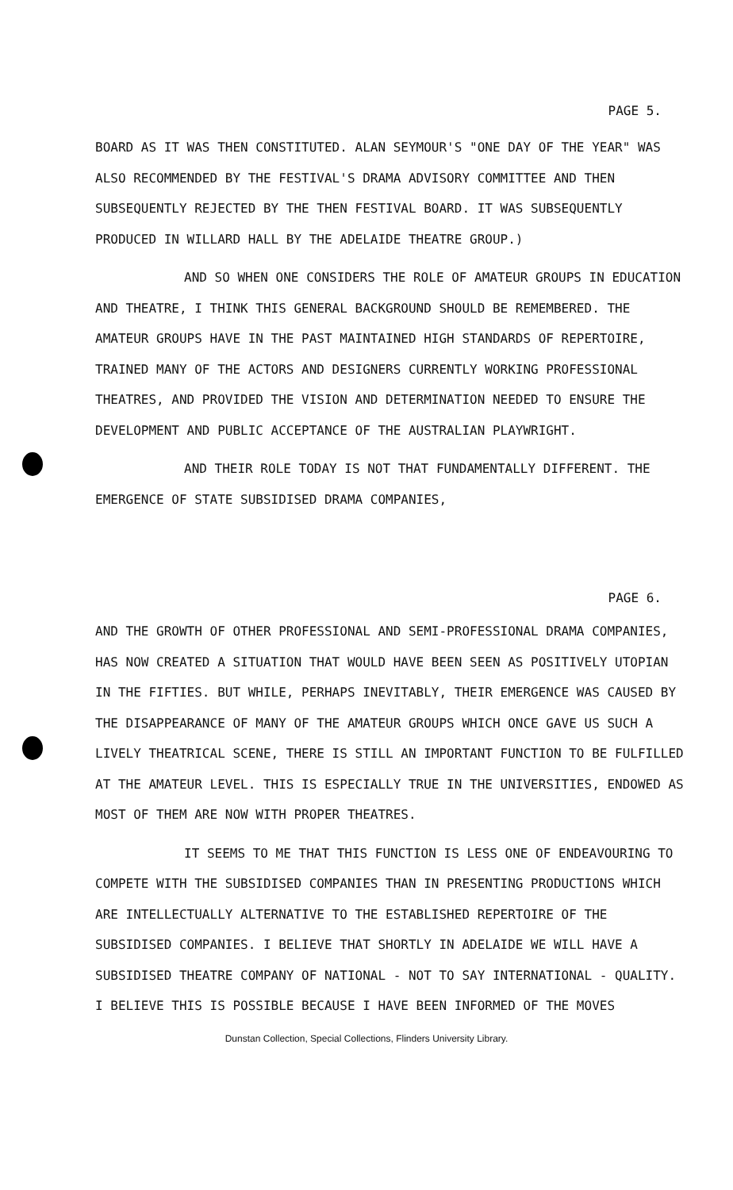PAGE 5.
BOARD AS IT WAS THEN CONSTITUTED. ALAN SEYMOUR'S "ONE DAY OF THE YEAR" WAS ALSO RECOMMENDED BY THE FESTIVAL'S DRAMA ADVISORY COMMITTEE AND THEN SUBSEQUENTLY REJECTED BY THE THEN FESTIVAL BOARD. IT WAS SUBSEQUENTLY PRODUCED IN WILLARD HALL BY THE ADELAIDE THEATRE GROUP.)
AND SO WHEN ONE CONSIDERS THE ROLE OF AMATEUR GROUPS IN EDUCATION AND THEATRE, I THINK THIS GENERAL BACKGROUND SHOULD BE REMEMBERED. THE AMATEUR GROUPS HAVE IN THE PAST MAINTAINED HIGH STANDARDS OF REPERTOIRE, TRAINED MANY OF THE ACTORS AND DESIGNERS CURRENTLY WORKING PROFESSIONAL THEATRES, AND PROVIDED THE VISION AND DETERMINATION NEEDED TO ENSURE THE DEVELOPMENT AND PUBLIC ACCEPTANCE OF THE AUSTRALIAN PLAYWRIGHT.
AND THEIR ROLE TODAY IS NOT THAT FUNDAMENTALLY DIFFERENT. THE EMERGENCE OF STATE SUBSIDISED DRAMA COMPANIES,
PAGE 6.
AND THE GROWTH OF OTHER PROFESSIONAL AND SEMI-PROFESSIONAL DRAMA COMPANIES, HAS NOW CREATED A SITUATION THAT WOULD HAVE BEEN SEEN AS POSITIVELY UTOPIAN IN THE FIFTIES. BUT WHILE, PERHAPS INEVITABLY, THEIR EMERGENCE WAS CAUSED BY THE DISAPPEARANCE OF MANY OF THE AMATEUR GROUPS WHICH ONCE GAVE US SUCH A LIVELY THEATRICAL SCENE, THERE IS STILL AN IMPORTANT FUNCTION TO BE FULFILLED AT THE AMATEUR LEVEL. THIS IS ESPECIALLY TRUE IN THE UNIVERSITIES, ENDOWED AS MOST OF THEM ARE NOW WITH PROPER THEATRES.
IT SEEMS TO ME THAT THIS FUNCTION IS LESS ONE OF ENDEAVOURING TO COMPETE WITH THE SUBSIDISED COMPANIES THAN IN PRESENTING PRODUCTIONS WHICH ARE INTELLECTUALLY ALTERNATIVE TO THE ESTABLISHED REPERTOIRE OF THE SUBSIDISED COMPANIES. I BELIEVE THAT SHORTLY IN ADELAIDE WE WILL HAVE A SUBSIDISED THEATRE COMPANY OF NATIONAL - NOT TO SAY INTERNATIONAL - QUALITY. I BELIEVE THIS IS POSSIBLE BECAUSE I HAVE BEEN INFORMED OF THE MOVES
Dunstan Collection, Special Collections, Flinders University Library.